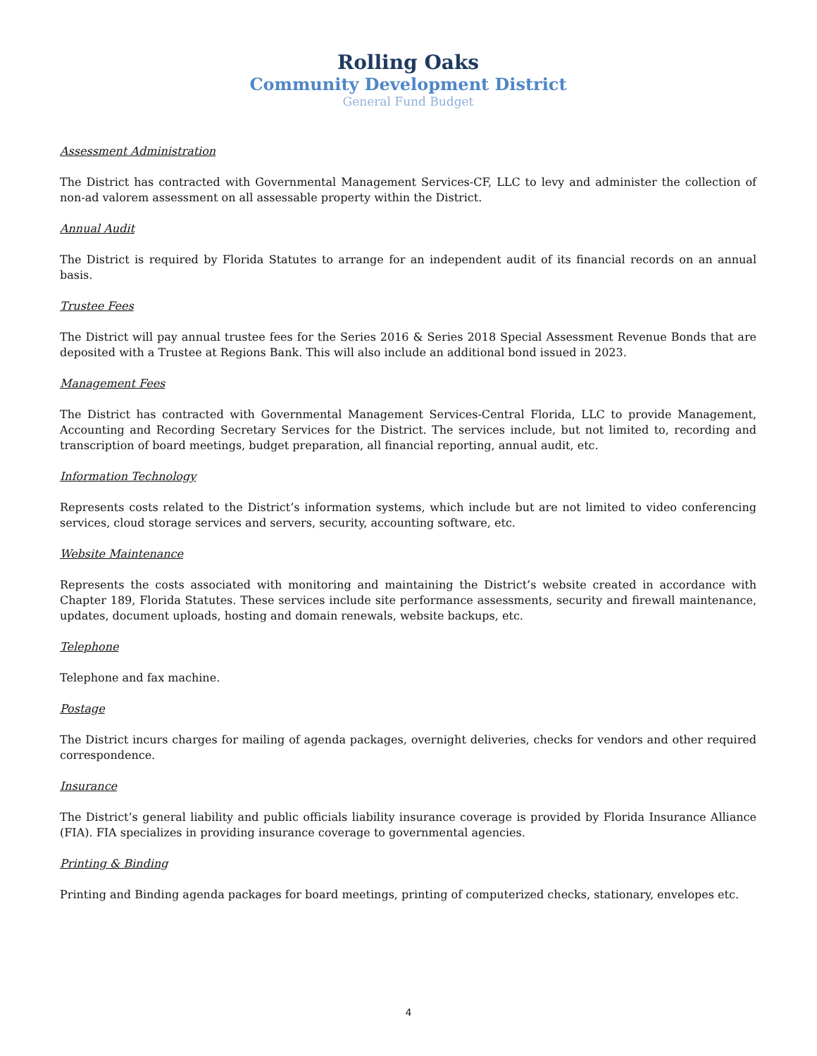Rolling Oaks
Community Development District
General Fund Budget
Assessment Administration
The District has contracted with Governmental Management Services-CF, LLC to levy and administer the collection of non-ad valorem assessment on all assessable property within the District.
Annual Audit
The District is required by Florida Statutes to arrange for an independent audit of its financial records on an annual basis.
Trustee Fees
The District will pay annual trustee fees for the Series 2016 & Series 2018 Special Assessment Revenue Bonds that are deposited with a Trustee at Regions Bank. This will also include an additional bond issued in 2023.
Management Fees
The District has contracted with Governmental Management Services-Central Florida, LLC to provide Management, Accounting and Recording Secretary Services for the District. The services include, but not limited to, recording and transcription of board meetings, budget preparation, all financial reporting, annual audit, etc.
Information Technology
Represents costs related to the District’s information systems, which include but are not limited to video conferencing services, cloud storage services and servers, security, accounting software, etc.
Website Maintenance
Represents the costs associated with monitoring and maintaining the District’s website created in accordance with Chapter 189, Florida Statutes. These services include site performance assessments, security and firewall maintenance, updates, document uploads, hosting and domain renewals, website backups, etc.
Telephone
Telephone and fax machine.
Postage
The District incurs charges for mailing of agenda packages, overnight deliveries, checks for vendors and other required correspondence.
Insurance
The District’s general liability and public officials liability insurance coverage is provided by Florida Insurance Alliance (FIA). FIA specializes in providing insurance coverage to governmental agencies.
Printing & Binding
Printing and Binding agenda packages for board meetings, printing of computerized checks, stationary, envelopes etc.
4